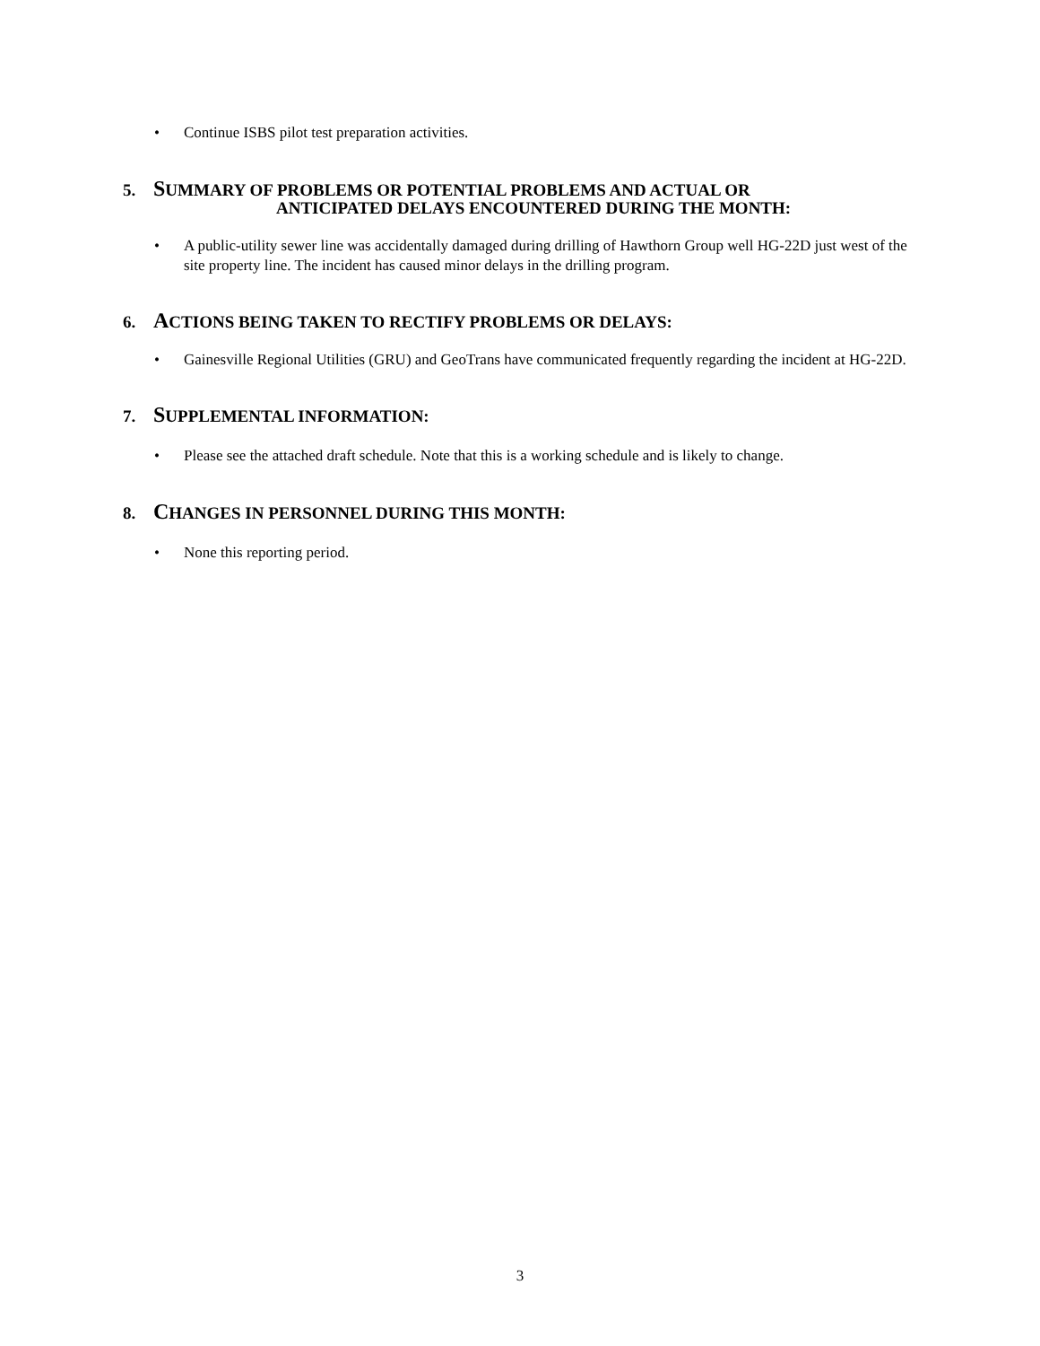• Continue ISBS pilot test preparation activities.
5. SUMMARY OF PROBLEMS OR POTENTIAL PROBLEMS AND ACTUAL OR
ANTICIPATED DELAYS ENCOUNTERED DURING THE MONTH:
• A public-utility sewer line was accidentally damaged during drilling of Hawthorn Group well HG-22D just west of the site property line. The incident has caused minor delays in the drilling program.
6. ACTIONS BEING TAKEN TO RECTIFY PROBLEMS OR DELAYS:
• Gainesville Regional Utilities (GRU) and GeoTrans have communicated frequently regarding the incident at HG-22D.
7. SUPPLEMENTAL INFORMATION:
• Please see the attached draft schedule. Note that this is a working schedule and is likely to change.
8. CHANGES IN PERSONNEL DURING THIS MONTH:
• None this reporting period.
3